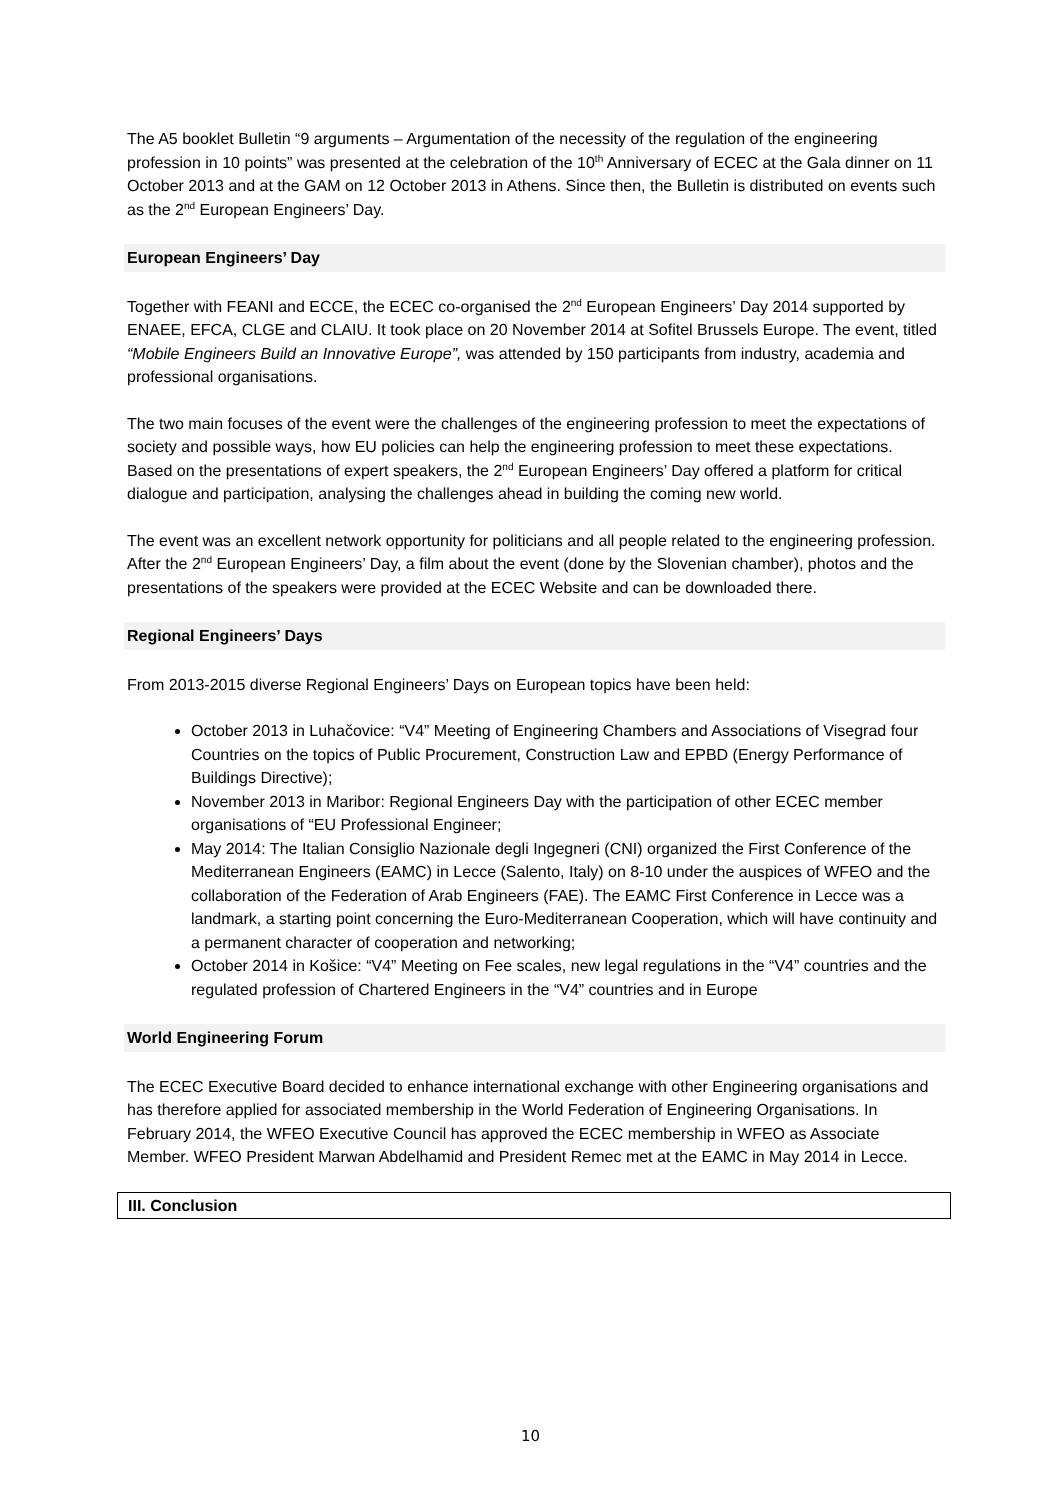The A5 booklet Bulletin “9 arguments – Argumentation of the necessity of the regulation of the engineering profession in 10 points” was presented at the celebration of the 10<sup>th</sup> Anniversary of ECEC at the Gala dinner on 11 October 2013 and at the GAM on 12 October 2013 in Athens. Since then, the Bulletin is distributed on events such as the 2<sup>nd</sup> European Engineers’ Day.
European Engineers’ Day
Together with FEANI and ECCE, the ECEC co-organised the 2<sup>nd</sup> European Engineers’ Day 2014 supported by ENAEE, EFCA, CLGE and CLAIU. It took place on 20 November 2014 at Sofitel Brussels Europe. The event, titled “Mobile Engineers Build an Innovative Europe”, was attended by 150 participants from industry, academia and professional organisations.
The two main focuses of the event were the challenges of the engineering profession to meet the expectations of society and possible ways, how EU policies can help the engineering profession to meet these expectations. Based on the presentations of expert speakers, the 2<sup>nd</sup> European Engineers’ Day offered a platform for critical dialogue and participation, analysing the challenges ahead in building the coming new world.
The event was an excellent network opportunity for politicians and all people related to the engineering profession. After the 2<sup>nd</sup> European Engineers’ Day, a film about the event (done by the Slovenian chamber), photos and the presentations of the speakers were provided at the ECEC Website and can be downloaded there.
Regional Engineers’ Days
From 2013-2015 diverse Regional Engineers’ Days on European topics have been held:
October 2013 in Luhačovice: “V4” Meeting of Engineering Chambers and Associations of Visegrad four Countries on the topics of Public Procurement, Construction Law and EPBD (Energy Performance of Buildings Directive);
November 2013 in Maribor: Regional Engineers Day with the participation of other ECEC member organisations of “EU Professional Engineer;
May 2014: The Italian Consiglio Nazionale degli Ingegneri (CNI) organized the First Conference of the Mediterranean Engineers (EAMC) in Lecce (Salento, Italy) on 8-10 under the auspices of WFEO and the collaboration of the Federation of Arab Engineers (FAE). The EAMC First Conference in Lecce was a landmark, a starting point concerning the Euro-Mediterranean Cooperation, which will have continuity and a permanent character of cooperation and networking;
October 2014 in Košice: “V4” Meeting on Fee scales, new legal regulations in the “V4” countries and the regulated profession of Chartered Engineers in the “V4” countries and in Europe
World Engineering Forum
The ECEC Executive Board decided to enhance international exchange with other Engineering organisations and has therefore applied for associated membership in the World Federation of Engineering Organisations. In February 2014, the WFEO Executive Council has approved the ECEC membership in WFEO as Associate Member. WFEO President Marwan Abdelhamid and President Remec met at the EAMC in May 2014 in Lecce.
III. Conclusion
10